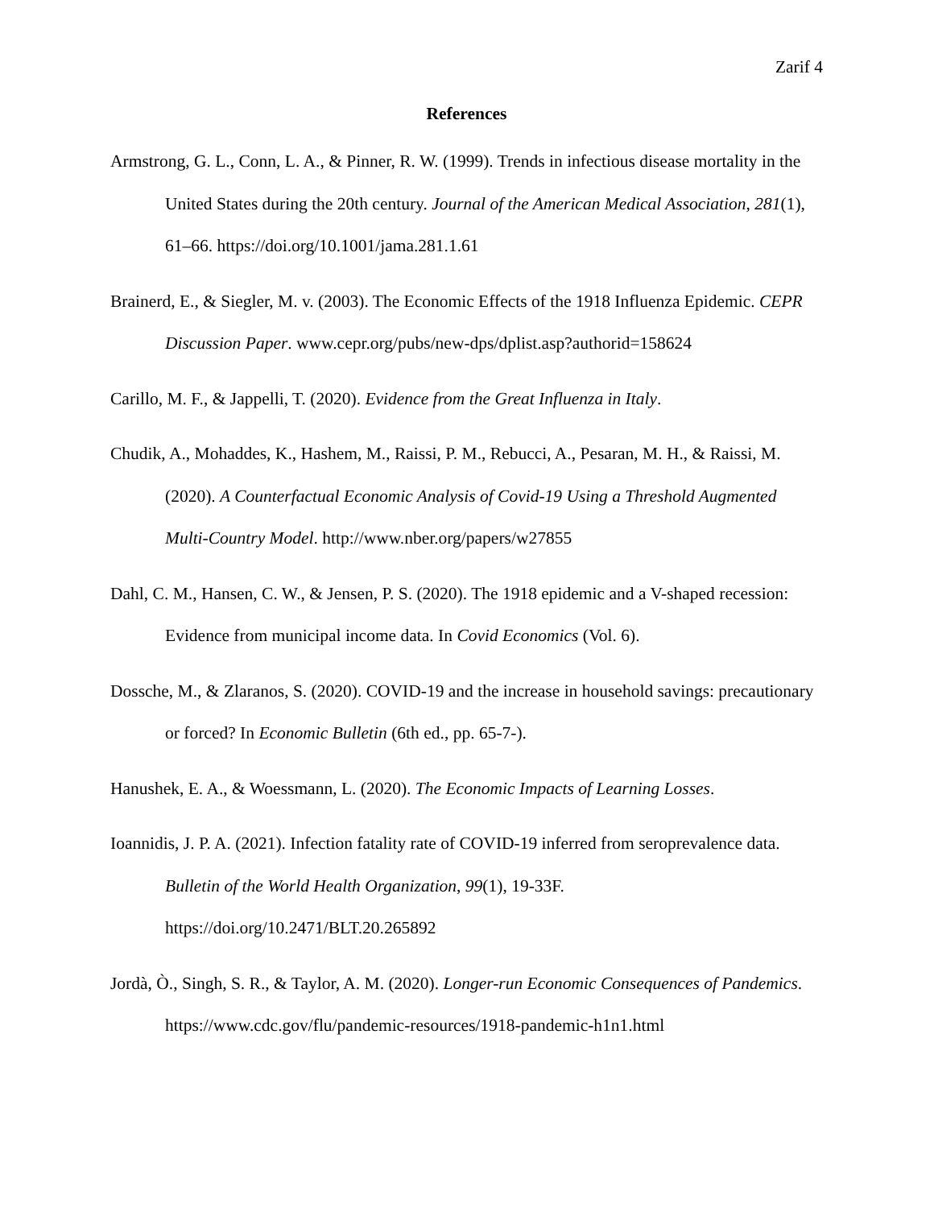Zarif 4
References
Armstrong, G. L., Conn, L. A., & Pinner, R. W. (1999). Trends in infectious disease mortality in the United States during the 20th century. Journal of the American Medical Association, 281(1), 61–66. https://doi.org/10.1001/jama.281.1.61
Brainerd, E., & Siegler, M. v. (2003). The Economic Effects of the 1918 Influenza Epidemic. CEPR Discussion Paper. www.cepr.org/pubs/new-dps/dplist.asp?authorid=158624
Carillo, M. F., & Jappelli, T. (2020). Evidence from the Great Influenza in Italy.
Chudik, A., Mohaddes, K., Hashem, M., Raissi, P. M., Rebucci, A., Pesaran, M. H., & Raissi, M. (2020). A Counterfactual Economic Analysis of Covid-19 Using a Threshold Augmented Multi-Country Model. http://www.nber.org/papers/w27855
Dahl, C. M., Hansen, C. W., & Jensen, P. S. (2020). The 1918 epidemic and a V-shaped recession: Evidence from municipal income data. In Covid Economics (Vol. 6).
Dossche, M., & Zlaranos, S. (2020). COVID-19 and the increase in household savings: precautionary or forced? In Economic Bulletin (6th ed., pp. 65-7-).
Hanushek, E. A., & Woessmann, L. (2020). The Economic Impacts of Learning Losses.
Ioannidis, J. P. A. (2021). Infection fatality rate of COVID-19 inferred from seroprevalence data. Bulletin of the World Health Organization, 99(1), 19-33F. https://doi.org/10.2471/BLT.20.265892
Jordà, Ò., Singh, S. R., & Taylor, A. M. (2020). Longer-run Economic Consequences of Pandemics. https://www.cdc.gov/flu/pandemic-resources/1918-pandemic-h1n1.html